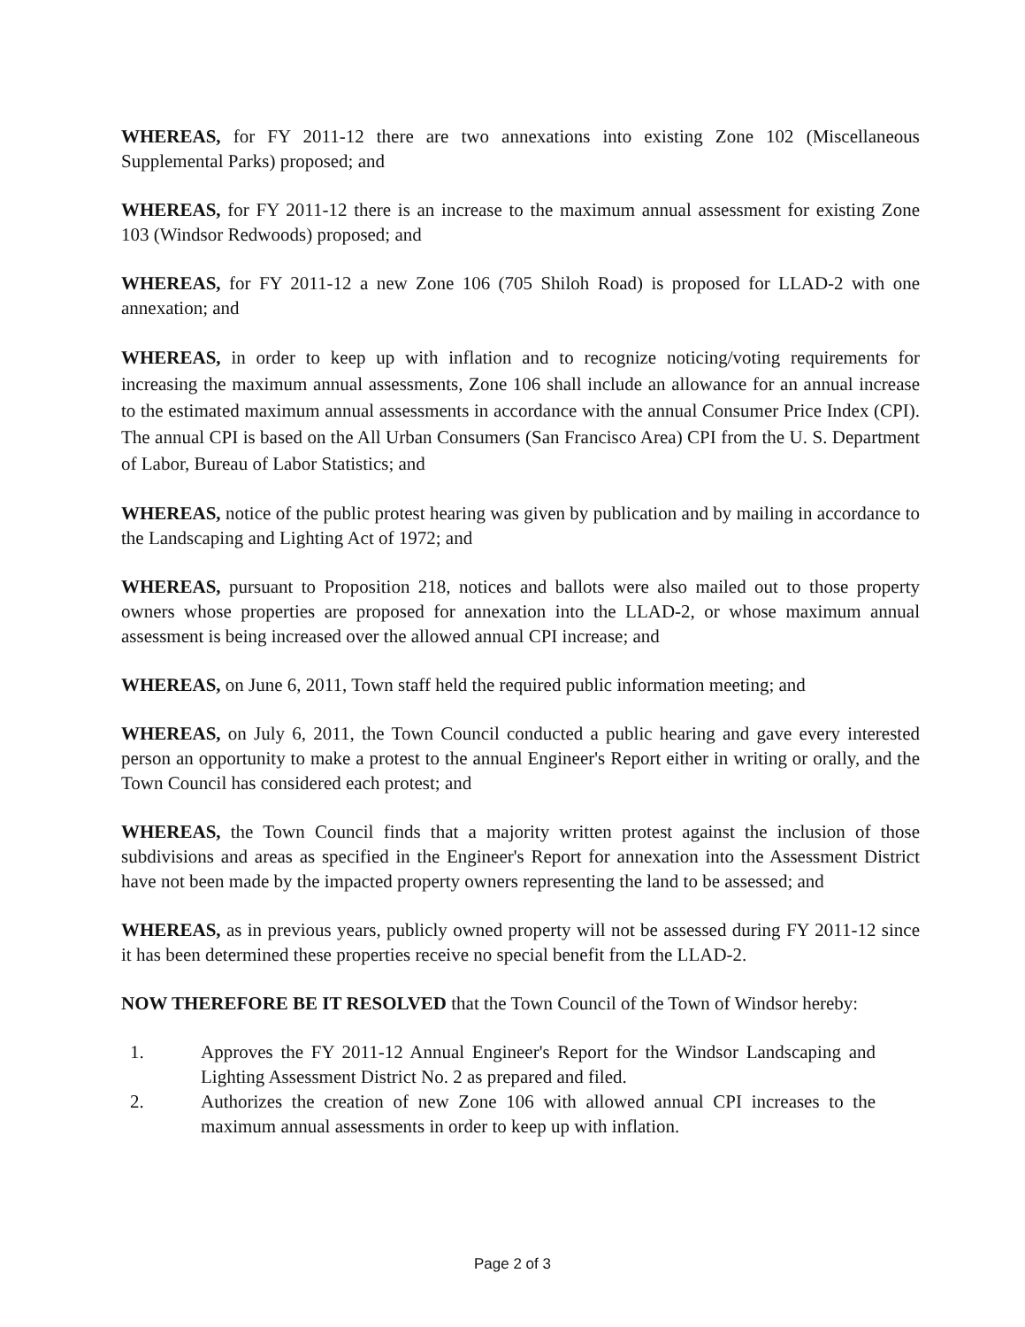WHEREAS, for FY 2011-12 there are two annexations into existing Zone 102 (Miscellaneous Supplemental Parks) proposed; and
WHEREAS, for FY 2011-12 there is an increase to the maximum annual assessment for existing Zone 103 (Windsor Redwoods) proposed; and
WHEREAS, for FY 2011-12 a new Zone 106 (705 Shiloh Road) is proposed for LLAD-2 with one annexation; and
WHEREAS, in order to keep up with inflation and to recognize noticing/voting requirements for increasing the maximum annual assessments, Zone 106 shall include an allowance for an annual increase to the estimated maximum annual assessments in accordance with the annual Consumer Price Index (CPI). The annual CPI is based on the All Urban Consumers (San Francisco Area) CPI from the U. S. Department of Labor, Bureau of Labor Statistics; and
WHEREAS, notice of the public protest hearing was given by publication and by mailing in accordance to the Landscaping and Lighting Act of 1972; and
WHEREAS, pursuant to Proposition 218, notices and ballots were also mailed out to those property owners whose properties are proposed for annexation into the LLAD-2, or whose maximum annual assessment is being increased over the allowed annual CPI increase; and
WHEREAS, on June 6, 2011, Town staff held the required public information meeting; and
WHEREAS, on July 6, 2011, the Town Council conducted a public hearing and gave every interested person an opportunity to make a protest to the annual Engineer's Report either in writing or orally, and the Town Council has considered each protest; and
WHEREAS, the Town Council finds that a majority written protest against the inclusion of those subdivisions and areas as specified in the Engineer's Report for annexation into the Assessment District have not been made by the impacted property owners representing the land to be assessed; and
WHEREAS, as in previous years, publicly owned property will not be assessed during FY 2011-12 since it has been determined these properties receive no special benefit from the LLAD-2.
NOW THEREFORE BE IT RESOLVED that the Town Council of the Town of Windsor hereby:
1. Approves the FY 2011-12 Annual Engineer's Report for the Windsor Landscaping and Lighting Assessment District No. 2 as prepared and filed.
2. Authorizes the creation of new Zone 106 with allowed annual CPI increases to the maximum annual assessments in order to keep up with inflation.
Page 2 of 3